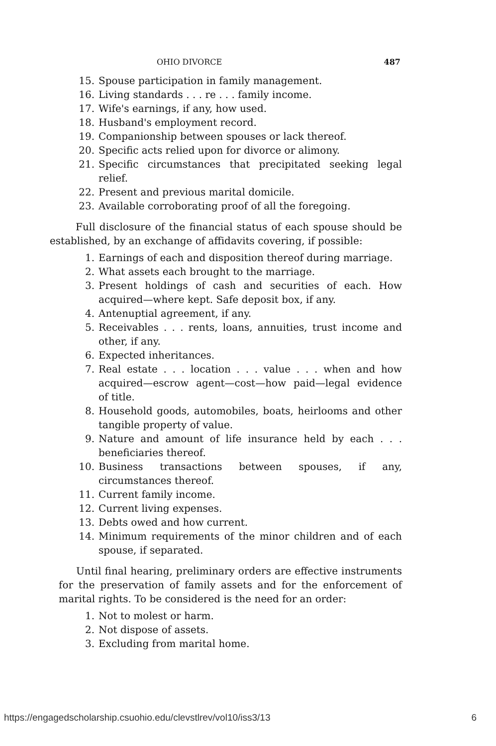OHIO DIVORCE 487
15. Spouse participation in family management.
16. Living standards . . . re . . . family income.
17. Wife's earnings, if any, how used.
18. Husband's employment record.
19. Companionship between spouses or lack thereof.
20. Specific acts relied upon for divorce or alimony.
21. Specific circumstances that precipitated seeking legal relief.
22. Present and previous marital domicile.
23. Available corroborating proof of all the foregoing.
Full disclosure of the financial status of each spouse should be established, by an exchange of affidavits covering, if possible:
1. Earnings of each and disposition thereof during marriage.
2. What assets each brought to the marriage.
3. Present holdings of cash and securities of each. How acquired—where kept. Safe deposit box, if any.
4. Antenuptial agreement, if any.
5. Receivables . . . rents, loans, annuities, trust income and other, if any.
6. Expected inheritances.
7. Real estate . . . location . . . value . . . when and how acquired—escrow agent—cost—how paid—legal evidence of title.
8. Household goods, automobiles, boats, heirlooms and other tangible property of value.
9. Nature and amount of life insurance held by each . . . beneficiaries thereof.
10. Business transactions between spouses, if any, circumstances thereof.
11. Current family income.
12. Current living expenses.
13. Debts owed and how current.
14. Minimum requirements of the minor children and of each spouse, if separated.
Until final hearing, preliminary orders are effective instruments for the preservation of family assets and for the enforcement of marital rights. To be considered is the need for an order:
1. Not to molest or harm.
2. Not dispose of assets.
3. Excluding from marital home.
https://engagedscholarship.csuohio.edu/clevstlrev/vol10/iss3/13 6